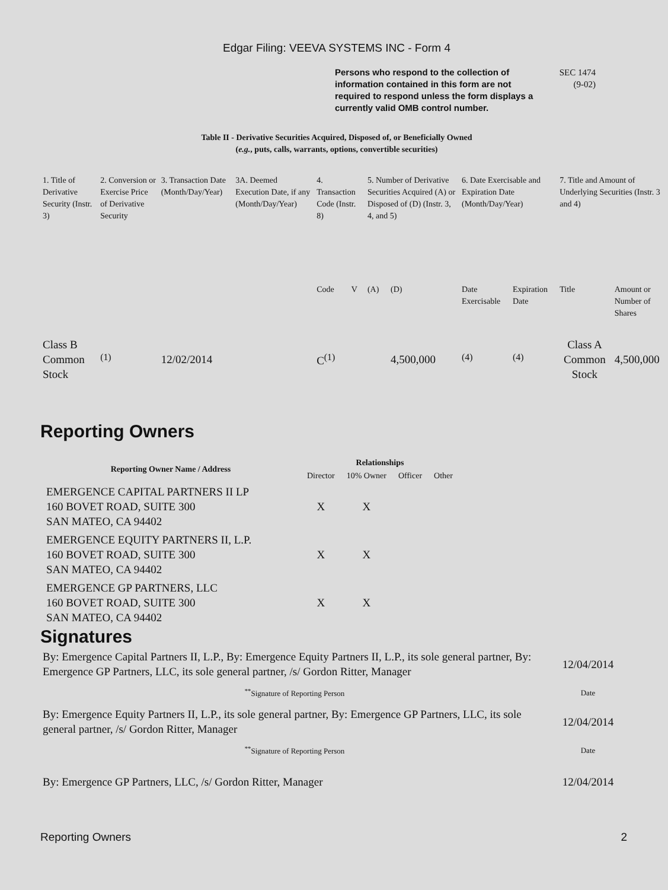Edgar Filing: VEEVA SYSTEMS INC - Form 4
Persons who respond to the collection of information contained in this form are not required to respond unless the form displays a currently valid OMB control number. SEC 1474
(9-02)
Table II - Derivative Securities Acquired, Disposed of, or Beneficially Owned
(e.g., puts, calls, warrants, options, convertible securities)
| 1. Title of Derivative Security (Instr. 3) | 2. Conversion or Exercise Price of Derivative Security | 3. Transaction Date (Month/Day/Year) | 3A. Deemed Execution Date, if any (Month/Day/Year) | 4. Transaction Code (Instr. 8) | | 5. Number of Derivative Securities Acquired (A) or Disposed of (D) (Instr. 3, 4, and 5) | | 6. Date Exercisable and Expiration Date (Month/Day/Year) | | 7. Title and Amount of Underlying Securities (Instr. 3 and 4) | |
| --- | --- | --- | --- | --- | --- | --- | --- | --- | --- | --- | --- |
| | | | | Code | V | (A) | (D) | Date Exercisable | Expiration Date | Title | Amount or Number of Shares |
| Class B Common Stock | <sup>(1)</sup> | 12/02/2014 | | C<sup>(1)</sup> | | | 4,500,000 | <sup>(4)</sup> | <sup>(4)</sup> | Class A Common Stock | 4,500,000 |
Reporting Owners
| Reporting Owner Name / Address | Relationships | | | |
| --- | --- | --- | --- | --- |
| | Director | 10% Owner | Officer | Other |
| EMERGENCE CAPITAL PARTNERS II LP 160 BOVET ROAD, SUITE 300 SAN MATEO, CA 94402 | X | X | | |
| EMERGENCE EQUITY PARTNERS II, L.P. 160 BOVET ROAD, SUITE 300 SAN MATEO, CA 94402 | X | X | | |
| EMERGENCE GP PARTNERS, LLC 160 BOVET ROAD, SUITE 300 SAN MATEO, CA 94402 | X | X | | |
Signatures
| By: Emergence Capital Partners II, L.P., By: Emergence Equity Partners II, L.P., its sole general partner, By: Emergence GP Partners, LLC, its sole general partner, /s/ Gordon Ritter, Manager | 12/04/2014 |
| <sup>**</sup> Signature of Reporting Person | Date |
| By: Emergence Equity Partners II, L.P., its sole general partner, By: Emergence GP Partners, LLC, its sole general partner, /s/ Gordon Ritter, Manager | 12/04/2014 |
| <sup>**</sup> Signature of Reporting Person | Date |
| By: Emergence GP Partners, LLC, /s/ Gordon Ritter, Manager | 12/04/2014 |
Reporting Owners 2